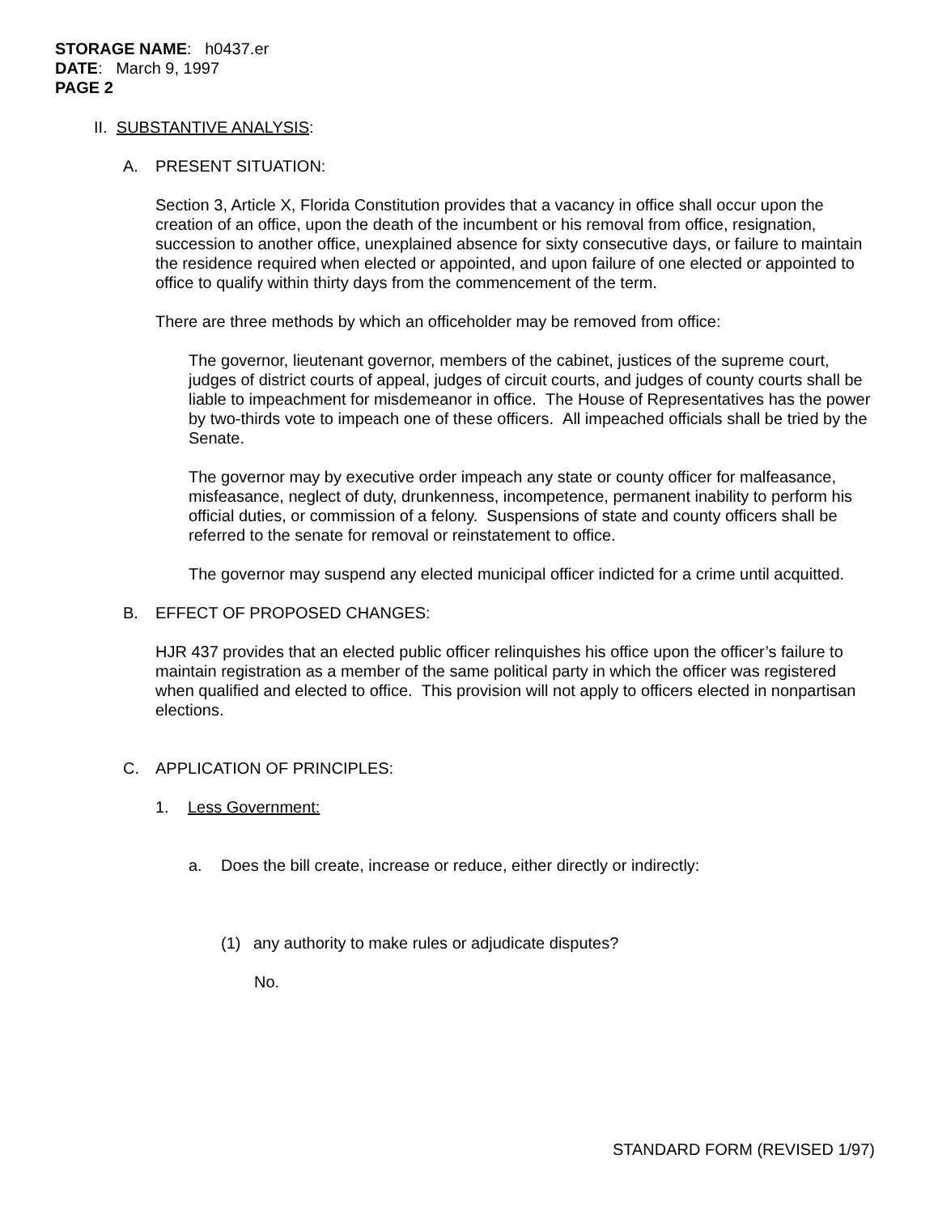STORAGE NAME: h0437.er
DATE: March 9, 1997
PAGE 2
II. SUBSTANTIVE ANALYSIS:
A. PRESENT SITUATION:
Section 3, Article X, Florida Constitution provides that a vacancy in office shall occur upon the creation of an office, upon the death of the incumbent or his removal from office, resignation, succession to another office, unexplained absence for sixty consecutive days, or failure to maintain the residence required when elected or appointed, and upon failure of one elected or appointed to office to qualify within thirty days from the commencement of the term.
There are three methods by which an officeholder may be removed from office:
The governor, lieutenant governor, members of the cabinet, justices of the supreme court, judges of district courts of appeal, judges of circuit courts, and judges of county courts shall be liable to impeachment for misdemeanor in office. The House of Representatives has the power by two-thirds vote to impeach one of these officers. All impeached officials shall be tried by the Senate.
The governor may by executive order impeach any state or county officer for malfeasance, misfeasance, neglect of duty, drunkenness, incompetence, permanent inability to perform his official duties, or commission of a felony. Suspensions of state and county officers shall be referred to the senate for removal or reinstatement to office.
The governor may suspend any elected municipal officer indicted for a crime until acquitted.
B. EFFECT OF PROPOSED CHANGES:
HJR 437 provides that an elected public officer relinquishes his office upon the officer’s failure to maintain registration as a member of the same political party in which the officer was registered when qualified and elected to office. This provision will not apply to officers elected in nonpartisan elections.
C. APPLICATION OF PRINCIPLES:
1. Less Government:
a. Does the bill create, increase or reduce, either directly or indirectly:
(1) any authority to make rules or adjudicate disputes?
No.
STANDARD FORM (REVISED 1/97)